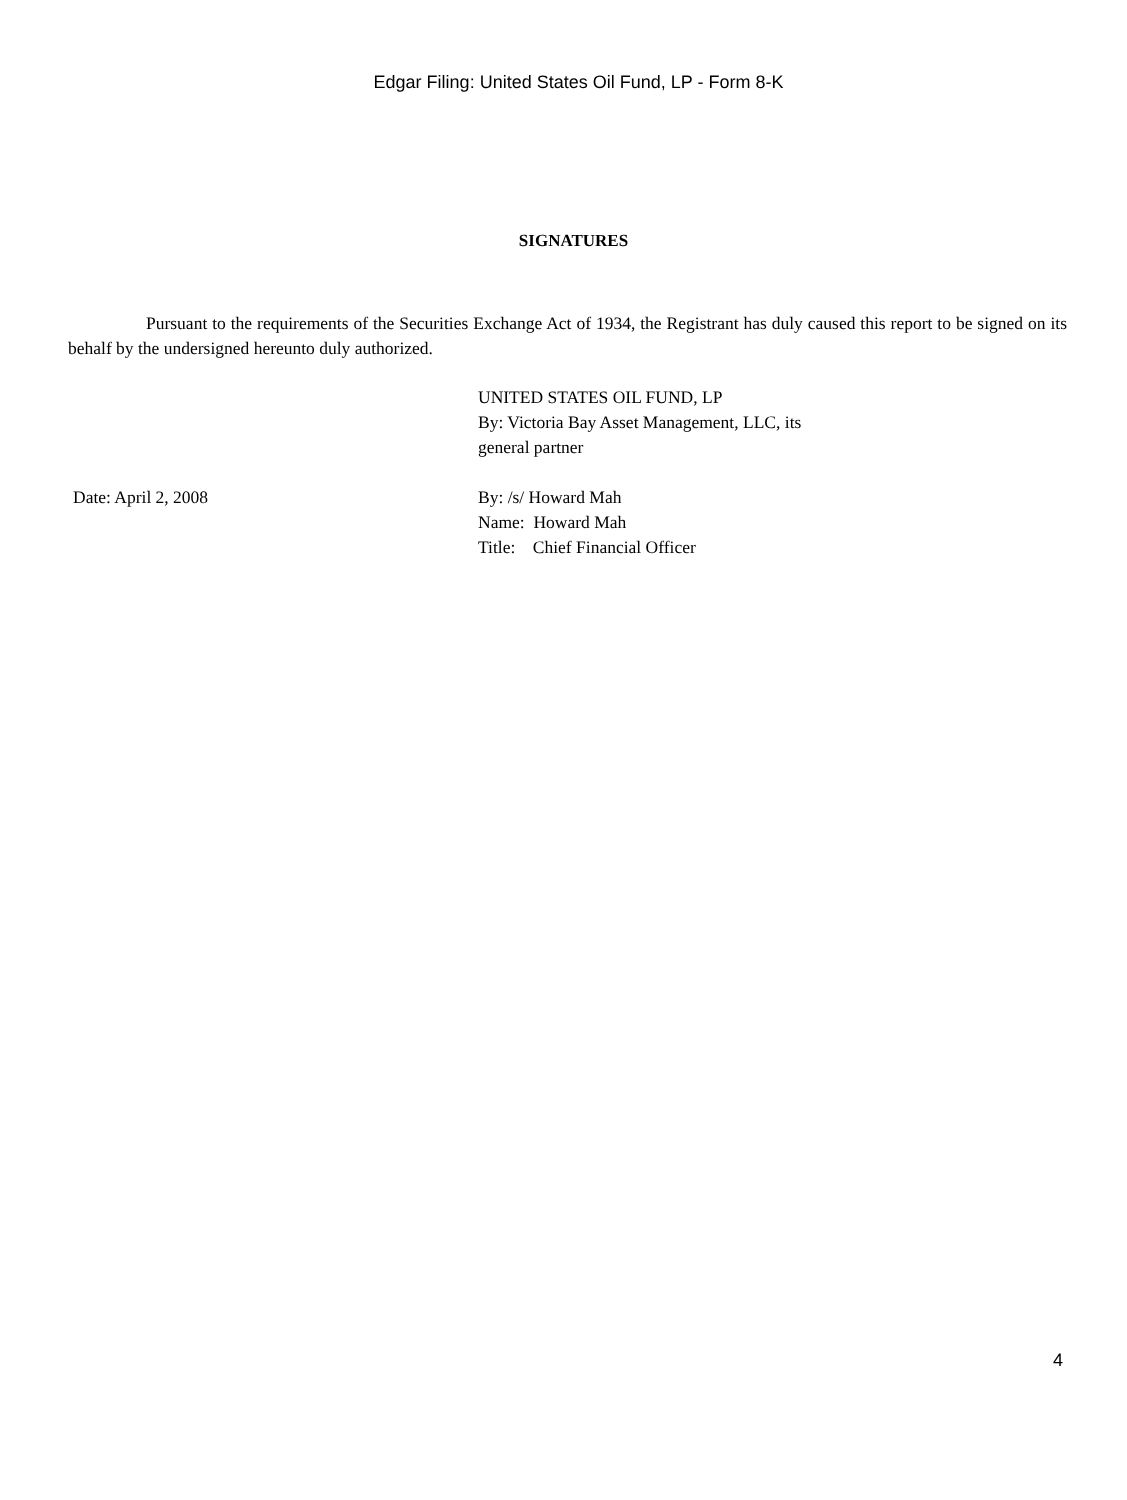Edgar Filing: United States Oil Fund, LP - Form 8-K
SIGNATURES
Pursuant to the requirements of the Securities Exchange Act of 1934, the Registrant has duly caused this report to be signed on its behalf by the undersigned hereunto duly authorized.
Date: April 2, 2008
UNITED STATES OIL FUND, LP
By: Victoria Bay Asset Management, LLC, its
general partner
By: /s/ Howard Mah
Name: Howard Mah
Title: Chief Financial Officer
4